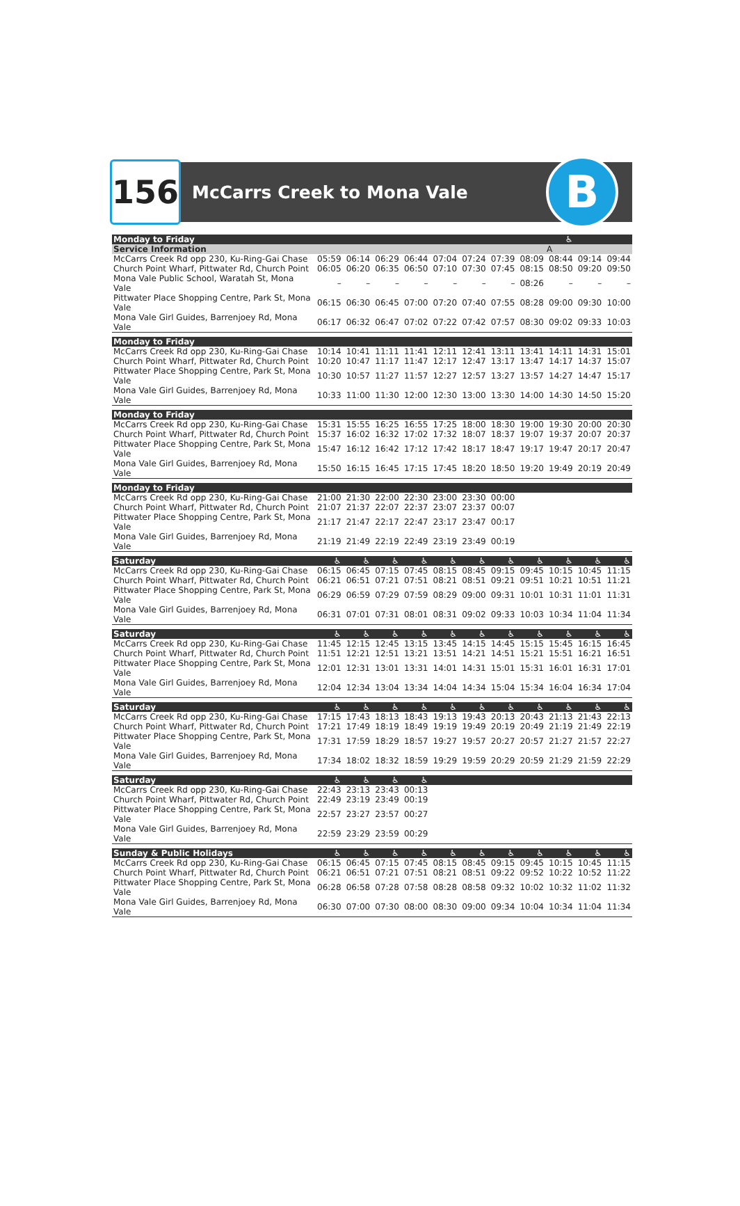156
McCarrs Creek to Mona Vale
B
| Monday to Friday | | | | | | | | | ♿ | | |
| --- | --- | --- | --- | --- | --- | --- | --- | --- | --- | --- | --- |
| Service Information | | | | | | | | | A | | |
| McCarrs Creek Rd opp 230, Ku-Ring-Gai Chase | 05:59 | 06:14 | 06:29 | 06:44 | 07:04 | 07:24 | 07:39 | 08:09 | 08:44 | 09:14 | 09:44 |
| Church Point Wharf, Pittwater Rd, Church Point | 06:05 | 06:20 | 06:35 | 06:50 | 07:10 | 07:30 | 07:45 | 08:15 | 08:50 | 09:20 | 09:50 |
| Mona Vale Public School, Waratah St, Mona Vale | – | – | – | – | – | – | – | 08:26 | – | – | – |
| Pittwater Place Shopping Centre, Park St, Mona Vale | 06:15 | 06:30 | 06:45 | 07:00 | 07:20 | 07:40 | 07:55 | 08:28 | 09:00 | 09:30 | 10:00 |
| Mona Vale Girl Guides, Barrenjoey Rd, Mona Vale | 06:17 | 06:32 | 06:47 | 07:02 | 07:22 | 07:42 | 07:57 | 08:30 | 09:02 | 09:33 | 10:03 |
| Monday to Friday | | | | | | | | | | | |
| McCarrs Creek Rd opp 230, Ku-Ring-Gai Chase | 10:14 | 10:41 | 11:11 | 11:41 | 12:11 | 12:41 | 13:11 | 13:41 | 14:11 | 14:31 | 15:01 |
| Church Point Wharf, Pittwater Rd, Church Point | 10:20 | 10:47 | 11:17 | 11:47 | 12:17 | 12:47 | 13:17 | 13:47 | 14:17 | 14:37 | 15:07 |
| Pittwater Place Shopping Centre, Park St, Mona Vale | 10:30 | 10:57 | 11:27 | 11:57 | 12:27 | 12:57 | 13:27 | 13:57 | 14:27 | 14:47 | 15:17 |
| Mona Vale Girl Guides, Barrenjoey Rd, Mona Vale | 10:33 | 11:00 | 11:30 | 12:00 | 12:30 | 13:00 | 13:30 | 14:00 | 14:30 | 14:50 | 15:20 |
| Monday to Friday | | | | | | | | | | | |
| McCarrs Creek Rd opp 230, Ku-Ring-Gai Chase | 15:31 | 15:55 | 16:25 | 16:55 | 17:25 | 18:00 | 18:30 | 19:00 | 19:30 | 20:00 | 20:30 |
| Church Point Wharf, Pittwater Rd, Church Point | 15:37 | 16:02 | 16:32 | 17:02 | 17:32 | 18:07 | 18:37 | 19:07 | 19:37 | 20:07 | 20:37 |
| Pittwater Place Shopping Centre, Park St, Mona Vale | 15:47 | 16:12 | 16:42 | 17:12 | 17:42 | 18:17 | 18:47 | 19:17 | 19:47 | 20:17 | 20:47 |
| Mona Vale Girl Guides, Barrenjoey Rd, Mona Vale | 15:50 | 16:15 | 16:45 | 17:15 | 17:45 | 18:20 | 18:50 | 19:20 | 19:49 | 20:19 | 20:49 |
| Monday to Friday | | | | | | | | | | | |
| McCarrs Creek Rd opp 230, Ku-Ring-Gai Chase | 21:00 | 21:30 | 22:00 | 22:30 | 23:00 | 23:30 | 00:00 | | | | |
| Church Point Wharf, Pittwater Rd, Church Point | 21:07 | 21:37 | 22:07 | 22:37 | 23:07 | 23:37 | 00:07 | | | | |
| Pittwater Place Shopping Centre, Park St, Mona Vale | 21:17 | 21:47 | 22:17 | 22:47 | 23:17 | 23:47 | 00:17 | | | | |
| Mona Vale Girl Guides, Barrenjoey Rd, Mona Vale | 21:19 | 21:49 | 22:19 | 22:49 | 23:19 | 23:49 | 00:19 | | | | |
| Saturday | ♿ | ♿ | ♿ | ♿ | ♿ | ♿ | ♿ | ♿ | ♿ | ♿ | ♿ |
| McCarrs Creek Rd opp 230, Ku-Ring-Gai Chase | 06:15 | 06:45 | 07:15 | 07:45 | 08:15 | 08:45 | 09:15 | 09:45 | 10:15 | 10:45 | 11:15 |
| Church Point Wharf, Pittwater Rd, Church Point | 06:21 | 06:51 | 07:21 | 07:51 | 08:21 | 08:51 | 09:21 | 09:51 | 10:21 | 10:51 | 11:21 |
| Pittwater Place Shopping Centre, Park St, Mona Vale | 06:29 | 06:59 | 07:29 | 07:59 | 08:29 | 09:00 | 09:31 | 10:01 | 10:31 | 11:01 | 11:31 |
| Mona Vale Girl Guides, Barrenjoey Rd, Mona Vale | 06:31 | 07:01 | 07:31 | 08:01 | 08:31 | 09:02 | 09:33 | 10:03 | 10:34 | 11:04 | 11:34 |
| Saturday | ♿ | ♿ | ♿ | ♿ | ♿ | ♿ | ♿ | ♿ | ♿ | ♿ | ♿ |
| McCarrs Creek Rd opp 230, Ku-Ring-Gai Chase | 11:45 | 12:15 | 12:45 | 13:15 | 13:45 | 14:15 | 14:45 | 15:15 | 15:45 | 16:15 | 16:45 |
| Church Point Wharf, Pittwater Rd, Church Point | 11:51 | 12:21 | 12:51 | 13:21 | 13:51 | 14:21 | 14:51 | 15:21 | 15:51 | 16:21 | 16:51 |
| Pittwater Place Shopping Centre, Park St, Mona Vale | 12:01 | 12:31 | 13:01 | 13:31 | 14:01 | 14:31 | 15:01 | 15:31 | 16:01 | 16:31 | 17:01 |
| Mona Vale Girl Guides, Barrenjoey Rd, Mona Vale | 12:04 | 12:34 | 13:04 | 13:34 | 14:04 | 14:34 | 15:04 | 15:34 | 16:04 | 16:34 | 17:04 |
| Saturday | ♿ | ♿ | ♿ | ♿ | ♿ | ♿ | ♿ | ♿ | ♿ | ♿ | ♿ |
| McCarrs Creek Rd opp 230, Ku-Ring-Gai Chase | 17:15 | 17:43 | 18:13 | 18:43 | 19:13 | 19:43 | 20:13 | 20:43 | 21:13 | 21:43 | 22:13 |
| Church Point Wharf, Pittwater Rd, Church Point | 17:21 | 17:49 | 18:19 | 18:49 | 19:19 | 19:49 | 20:19 | 20:49 | 21:19 | 21:49 | 22:19 |
| Pittwater Place Shopping Centre, Park St, Mona Vale | 17:31 | 17:59 | 18:29 | 18:57 | 19:27 | 19:57 | 20:27 | 20:57 | 21:27 | 21:57 | 22:27 |
| Mona Vale Girl Guides, Barrenjoey Rd, Mona Vale | 17:34 | 18:02 | 18:32 | 18:59 | 19:29 | 19:59 | 20:29 | 20:59 | 21:29 | 21:59 | 22:29 |
| Saturday | ♿ | ♿ | ♿ | ♿ | | | | | | | |
| McCarrs Creek Rd opp 230, Ku-Ring-Gai Chase | 22:43 | 23:13 | 23:43 | 00:13 | | | | | | | |
| Church Point Wharf, Pittwater Rd, Church Point | 22:49 | 23:19 | 23:49 | 00:19 | | | | | | | |
| Pittwater Place Shopping Centre, Park St, Mona Vale | 22:57 | 23:27 | 23:57 | 00:27 | | | | | | | |
| Mona Vale Girl Guides, Barrenjoey Rd, Mona Vale | 22:59 | 23:29 | 23:59 | 00:29 | | | | | | | |
| Sunday & Public Holidays | ♿ | ♿ | ♿ | ♿ | ♿ | ♿ | ♿ | ♿ | ♿ | ♿ | ♿ |
| McCarrs Creek Rd opp 230, Ku-Ring-Gai Chase | 06:15 | 06:45 | 07:15 | 07:45 | 08:15 | 08:45 | 09:15 | 09:45 | 10:15 | 10:45 | 11:15 |
| Church Point Wharf, Pittwater Rd, Church Point | 06:21 | 06:51 | 07:21 | 07:51 | 08:21 | 08:51 | 09:22 | 09:52 | 10:22 | 10:52 | 11:22 |
| Pittwater Place Shopping Centre, Park St, Mona Vale | 06:28 | 06:58 | 07:28 | 07:58 | 08:28 | 08:58 | 09:32 | 10:02 | 10:32 | 11:02 | 11:32 |
| Mona Vale Girl Guides, Barrenjoey Rd, Mona Vale | 06:30 | 07:00 | 07:30 | 08:00 | 08:30 | 09:00 | 09:34 | 10:04 | 10:34 | 11:04 | 11:34 |